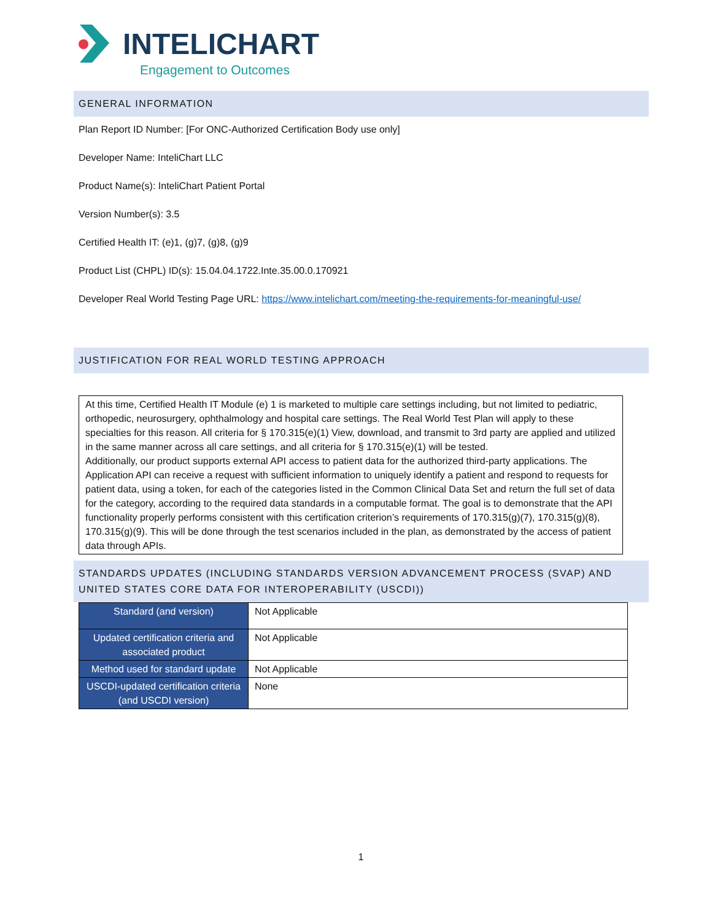INTELICHART
Engagement to Outcomes
GENERAL INFORMATION
Plan Report ID Number: [For ONC-Authorized Certification Body use only]
Developer Name: InteliChart LLC
Product Name(s): InteliChart Patient Portal
Version Number(s): 3.5
Certified Health IT: (e)1, (g)7, (g)8, (g)9
Product List (CHPL) ID(s): 15.04.04.1722.Inte.35.00.0.170921
Developer Real World Testing Page URL: https://www.intelichart.com/meeting-the-requirements-for-meaningful-use/
JUSTIFICATION FOR REAL WORLD TESTING APPROACH
At this time, Certified Health IT Module (e) 1 is marketed to multiple care settings including, but not limited to pediatric, orthopedic, neurosurgery, ophthalmology and hospital care settings. The Real World Test Plan will apply to these specialties for this reason. All criteria for § 170.315(e)(1) View, download, and transmit to 3rd party are applied and utilized in the same manner across all care settings, and all criteria for § 170.315(e)(1) will be tested.
Additionally, our product supports external API access to patient data for the authorized third-party applications. The Application API can receive a request with sufficient information to uniquely identify a patient and respond to requests for patient data, using a token, for each of the categories listed in the Common Clinical Data Set and return the full set of data for the category, according to the required data standards in a computable format. The goal is to demonstrate that the API functionality properly performs consistent with this certification criterion’s requirements of 170.315(g)(7), 170.315(g)(8), 170.315(g)(9). This will be done through the test scenarios included in the plan, as demonstrated by the access of patient data through APIs.
STANDARDS UPDATES (INCLUDING STANDARDS VERSION ADVANCEMENT PROCESS (SVAP) AND UNITED STATES CORE DATA FOR INTEROPERABILITY (USCDI))
| Standard (and version) | Not Applicable |
| Updated certification criteria and associated product | Not Applicable |
| Method used for standard update | Not Applicable |
| USCDI-updated certification criteria (and USCDI version) | None |
1